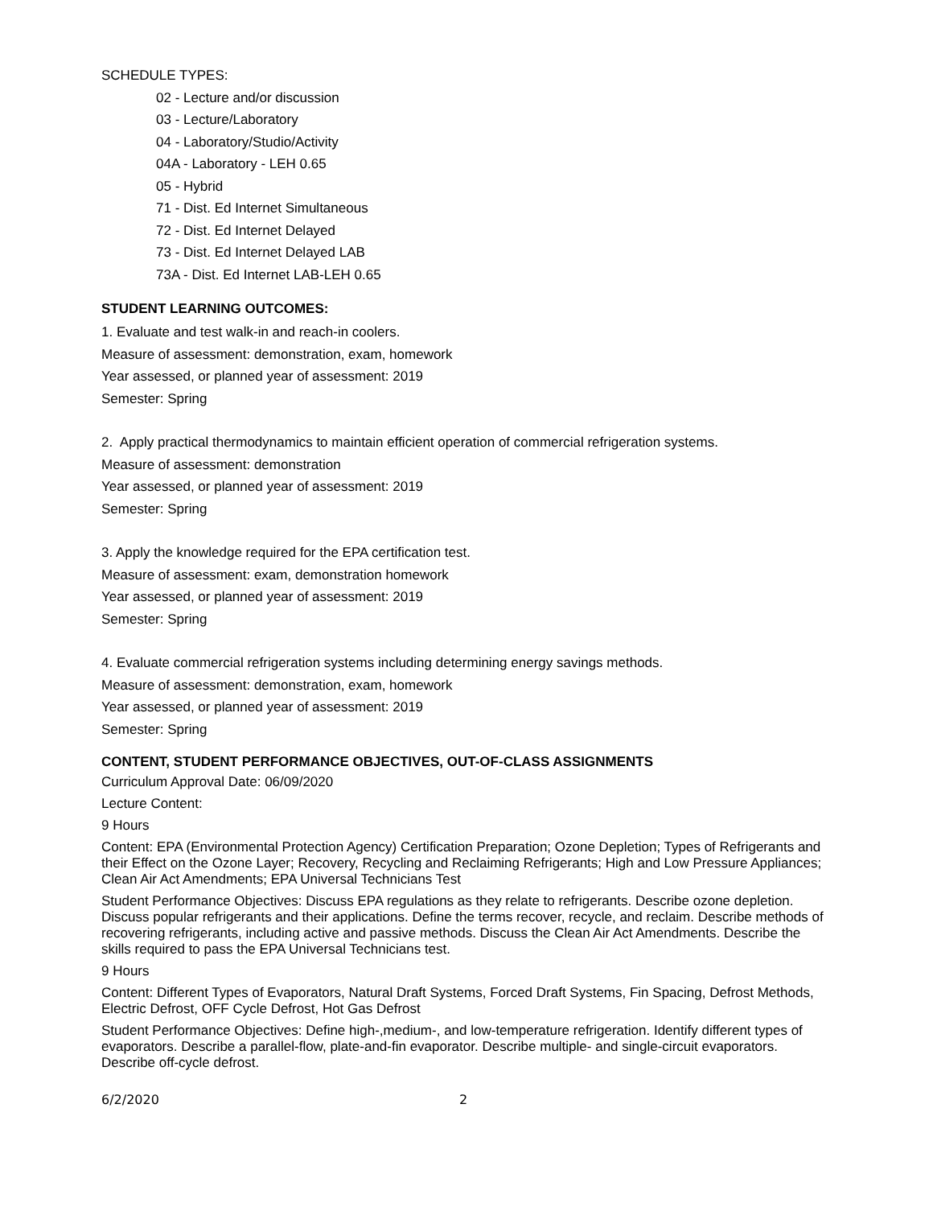SCHEDULE TYPES:
02 - Lecture and/or discussion
03 - Lecture/Laboratory
04 - Laboratory/Studio/Activity
04A - Laboratory - LEH 0.65
05 - Hybrid
71 - Dist. Ed Internet Simultaneous
72 - Dist. Ed Internet Delayed
73 - Dist. Ed Internet Delayed LAB
73A - Dist. Ed Internet LAB-LEH 0.65
STUDENT LEARNING OUTCOMES:
1. Evaluate and test walk-in and reach-in coolers.
Measure of assessment: demonstration, exam, homework
Year assessed, or planned year of assessment: 2019
Semester: Spring
2. Apply practical thermodynamics to maintain efficient operation of commercial refrigeration systems.
Measure of assessment: demonstration
Year assessed, or planned year of assessment: 2019
Semester: Spring
3. Apply the knowledge required for the EPA certification test.
Measure of assessment: exam, demonstration homework
Year assessed, or planned year of assessment: 2019
Semester: Spring
4. Evaluate commercial refrigeration systems including determining energy savings methods.
Measure of assessment: demonstration, exam, homework
Year assessed, or planned year of assessment: 2019
Semester: Spring
CONTENT, STUDENT PERFORMANCE OBJECTIVES, OUT-OF-CLASS ASSIGNMENTS
Curriculum Approval Date: 06/09/2020
Lecture Content:
9 Hours
Content: EPA (Environmental Protection Agency) Certification Preparation; Ozone Depletion; Types of Refrigerants and their Effect on the Ozone Layer; Recovery, Recycling and Reclaiming Refrigerants; High and Low Pressure Appliances; Clean Air Act Amendments; EPA Universal Technicians Test
Student Performance Objectives: Discuss EPA regulations as they relate to refrigerants. Describe ozone depletion. Discuss popular refrigerants and their applications. Define the terms recover, recycle, and reclaim. Describe methods of recovering refrigerants, including active and passive methods. Discuss the Clean Air Act Amendments. Describe the skills required to pass the EPA Universal Technicians test.
9 Hours
Content: Different Types of Evaporators, Natural Draft Systems, Forced Draft Systems, Fin Spacing, Defrost Methods, Electric Defrost, OFF Cycle Defrost, Hot Gas Defrost
Student Performance Objectives: Define high-,medium-, and low-temperature refrigeration. Identify different types of evaporators. Describe a parallel-flow, plate-and-fin evaporator. Describe multiple- and single-circuit evaporators. Describe off-cycle defrost.
6/2/2020 2